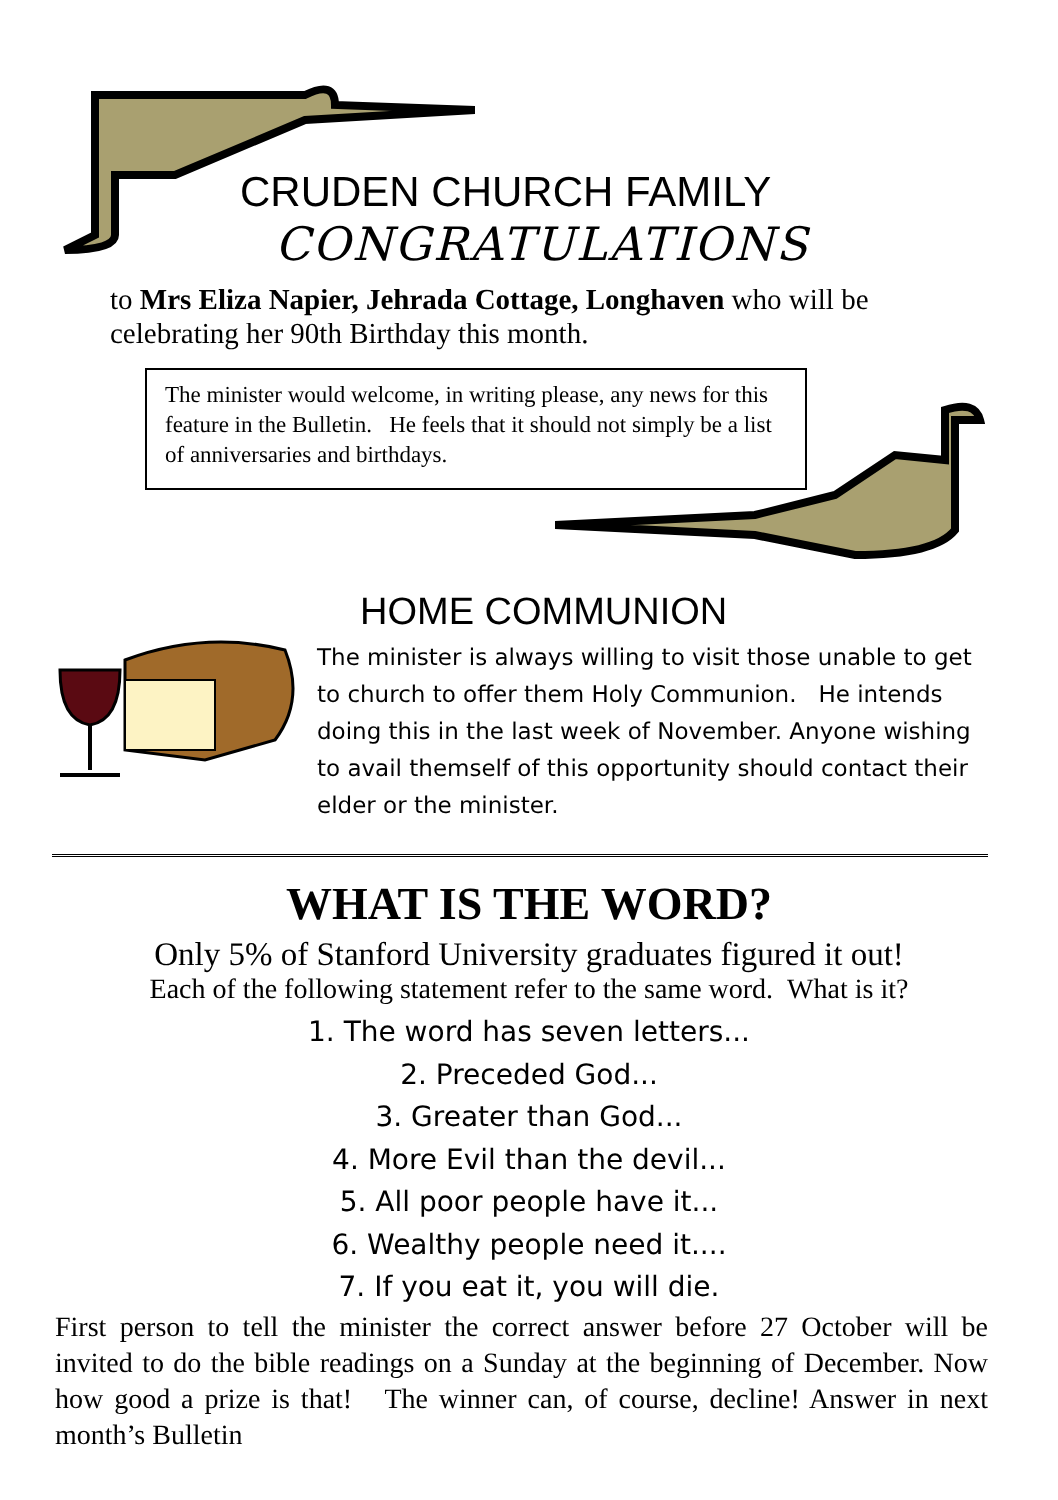CRUDEN CHURCH FAMILY
CONGRATULATIONS
to Mrs Eliza Napier, Jehrada Cottage, Longhaven who will be celebrating her 90th Birthday this month.
The minister would welcome, in writing please, any news for this feature in the Bulletin. He feels that it should not simply be a list of anniversaries and birthdays.
HOME COMMUNION
The minister is always willing to visit those unable to get to church to offer them Holy Communion. He intends doing this in the last week of November. Anyone wishing to avail themself of this opportunity should contact their elder or the minister.
WHAT IS THE WORD?
Only 5% of Stanford University graduates figured it out!
Each of the following statement refer to the same word. What is it?
1. The word has seven letters...
2. Preceded God...
3. Greater than God...
4. More Evil than the devil...
5. All poor people have it...
6. Wealthy people need it....
7. If you eat it, you will die.
First person to tell the minister the correct answer before 27 October will be invited to do the bible readings on a Sunday at the beginning of December. Now how good a prize is that! The winner can, of course, decline! Answer in next month’s Bulletin